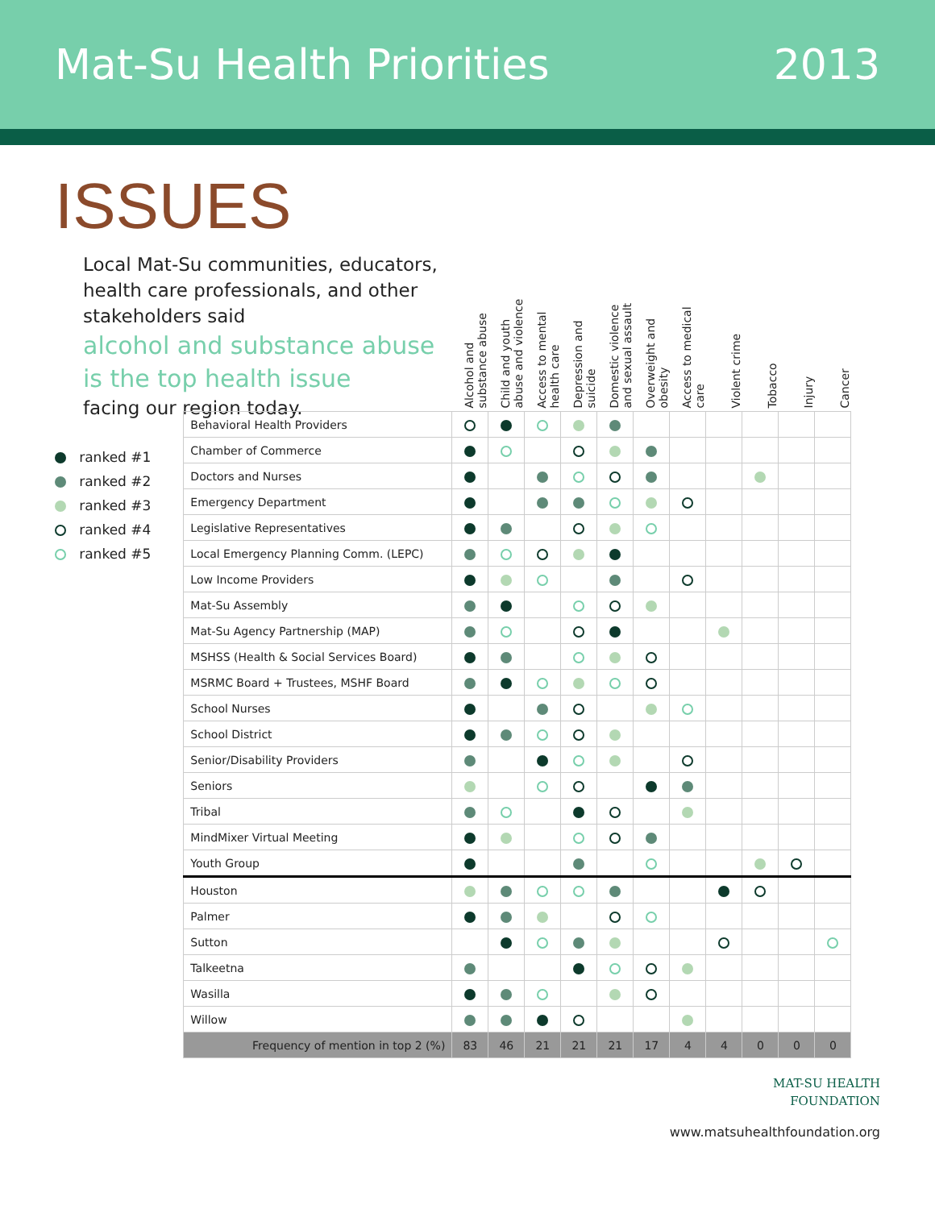Mat-Su Health Priorities 2013
ISSUES
Local Mat-Su communities, educators, health care professionals, and other stakeholders said
alcohol and substance abuse is the top health issue
facing our region today.
ranked #1
ranked #2
ranked #3
ranked #4
ranked #5
| | Alcohol and substance abuse | Child and youth abuse and violence | Access to mental health care | Depression and suicide | Domestic violence and sexual assault | Overweight and obesity | Access to medical care | Violent crime | Tobacco | Injury | Cancer |
| Behavioral Health Providers | | | | | | | | | | | |
| Chamber of Commerce | | | | | | | | | | | |
| Doctors and Nurses | | | | | | | | | | | |
| Emergency Department | | | | | | | | | | | |
| Legislative Representatives | | | | | | | | | | | |
| Local Emergency Planning Comm. (LEPC) | | | | | | | | | | | |
| Low Income Providers | | | | | | | | | | | |
| Mat-Su Assembly | | | | | | | | | | | |
| Mat-Su Agency Partnership (MAP) | | | | | | | | | | | |
| MSHSS (Health & Social Services Board) | | | | | | | | | | | |
| MSRMC Board + Trustees, MSHF Board | | | | | | | | | | | |
| School Nurses | | | | | | | | | | | |
| School District | | | | | | | | | | | |
| Senior/Disability Providers | | | | | | | | | | | |
| Seniors | | | | | | | | | | | |
| Tribal | | | | | | | | | | | |
| MindMixer Virtual Meeting | | | | | | | | | | | |
| Youth Group | | | | | | | | | | | |
| Houston | | | | | | | | | | | |
| Palmer | | | | | | | | | | | |
| Sutton | | | | | | | | | | | |
| Talkeetna | | | | | | | | | | | |
| Wasilla | | | | | | | | | | | |
| Willow | | | | | | | | | | | |
| Frequency of mention in top 2 (%) | 83 | 46 | 21 | 21 | 21 | 17 | 4 | 4 | 0 | 0 | 0 |
MAT-SU HEALTH
FOUNDATION
www.matsuhealthfoundation.org